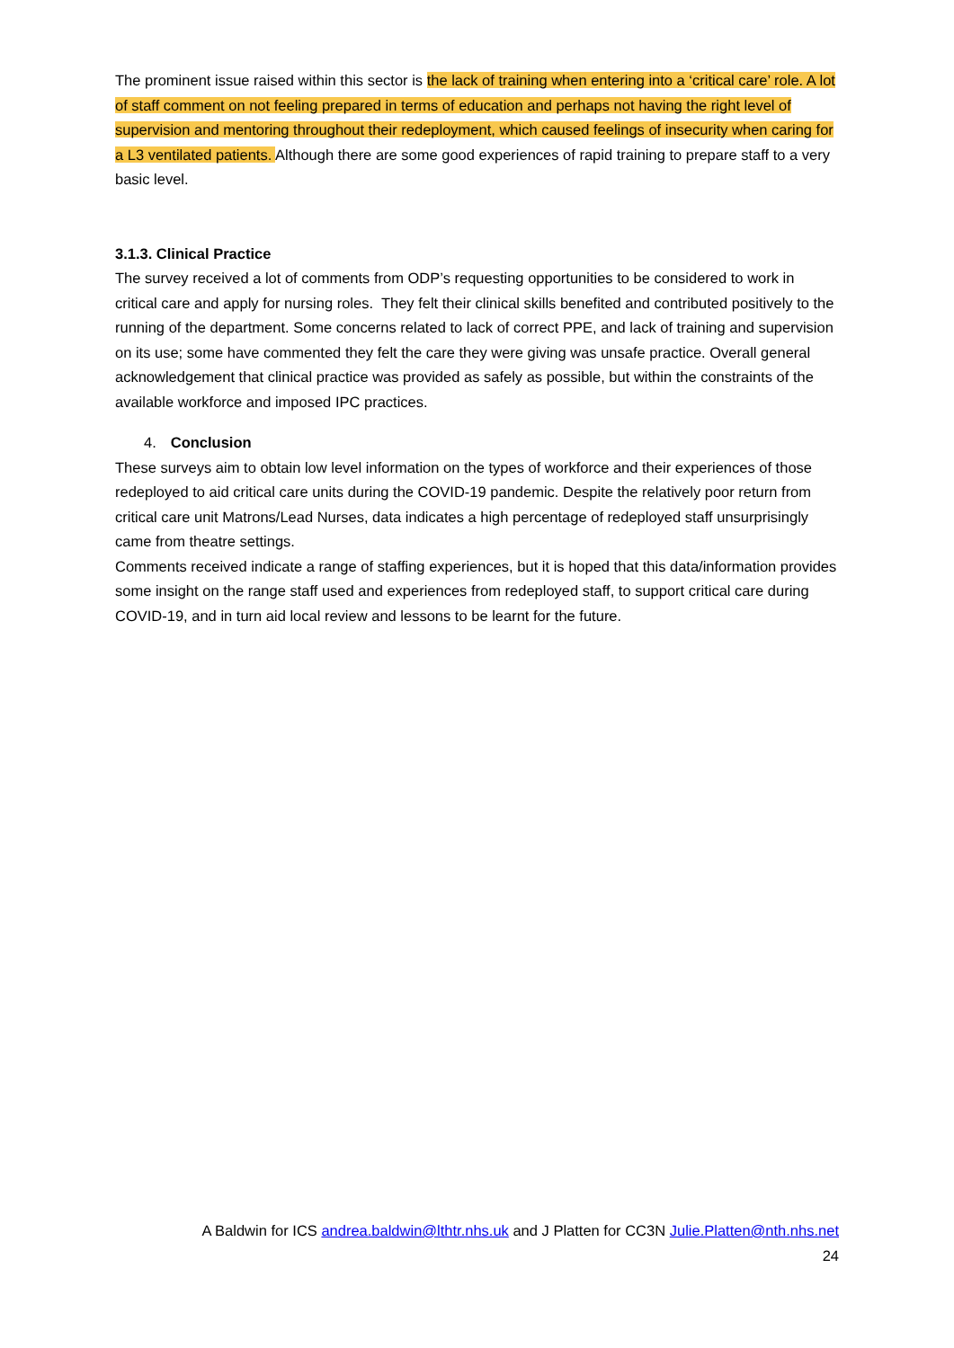The prominent issue raised within this sector is the lack of training when entering into a ‘critical care’ role. A lot of staff comment on not feeling prepared in terms of education and perhaps not having the right level of supervision and mentoring throughout their redeployment, which caused feelings of insecurity when caring for a L3 ventilated patients. Although there are some good experiences of rapid training to prepare staff to a very basic level.
3.1.3. Clinical Practice
The survey received a lot of comments from ODP’s requesting opportunities to be considered to work in critical care and apply for nursing roles. They felt their clinical skills benefited and contributed positively to the running of the department. Some concerns related to lack of correct PPE, and lack of training and supervision on its use; some have commented they felt the care they were giving was unsafe practice. Overall general acknowledgement that clinical practice was provided as safely as possible, but within the constraints of the available workforce and imposed IPC practices.
4. Conclusion
These surveys aim to obtain low level information on the types of workforce and their experiences of those redeployed to aid critical care units during the COVID-19 pandemic. Despite the relatively poor return from critical care unit Matrons/Lead Nurses, data indicates a high percentage of redeployed staff unsurprisingly came from theatre settings.
Comments received indicate a range of staffing experiences, but it is hoped that this data/information provides some insight on the range staff used and experiences from redeployed staff, to support critical care during COVID-19, and in turn aid local review and lessons to be learnt for the future.
A Baldwin for ICS andrea.baldwin@lthtr.nhs.uk and J Platten for CC3N Julie.Platten@nth.nhs.net
24